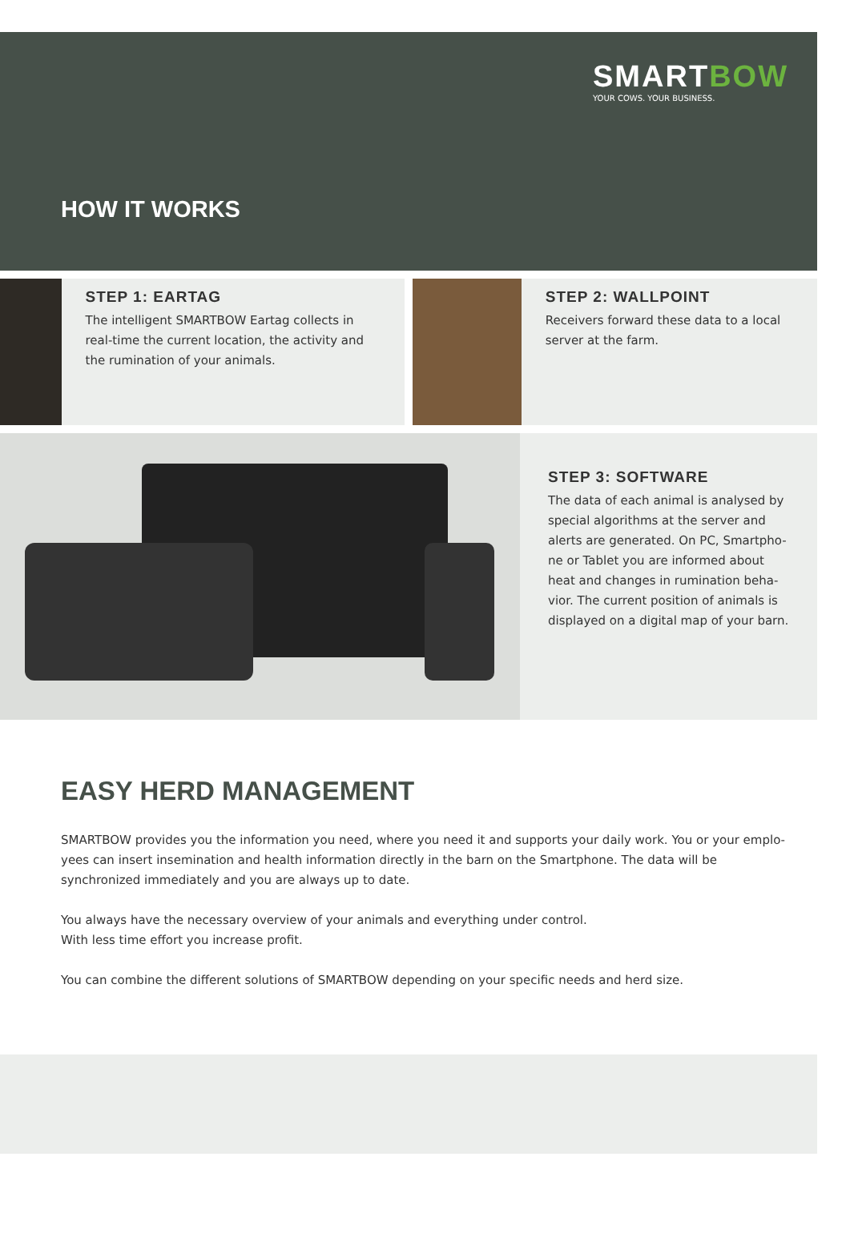SMARTBOW
YOUR COWS. YOUR BUSINESS.
HOW IT WORKS
STEP 1: EARTAG
The intelligent SMARTBOW Eartag collects in real-time the current location, the activity and the rumination of your animals.
STEP 2: WALLPOINT
Receivers forward these data to a local server at the farm.
STEP 3: SOFTWARE
The data of each animal is analysed by special algorithms at the server and alerts are generated. On PC, Smartpho-ne or Tablet you are informed about heat and changes in rumination beha-vior. The current position of animals is displayed on a digital map of your barn.
EASY HERD MANAGEMENT
SMARTBOW provides you the information you need, where you need it and supports your daily work. You or your emplo-yees can insert insemination and health information directly in the barn on the Smartphone. The data will be synchronized immediately and you are always up to date.
You always have the necessary overview of your animals and everything under control.
With less time effort you increase profit.
You can combine the different solutions of SMARTBOW depending on your specific needs and herd size.